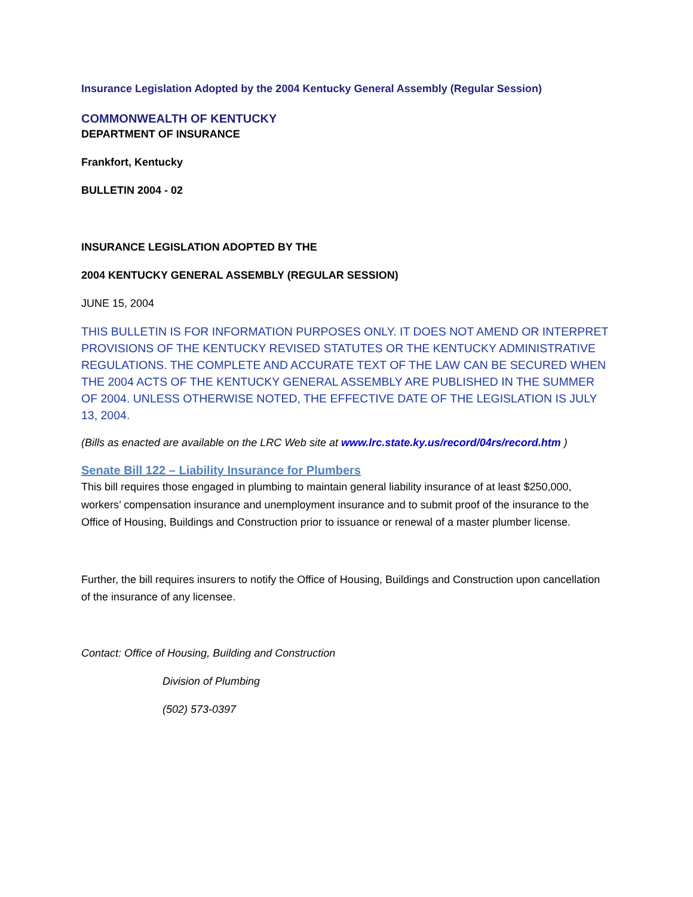Insurance Legislation Adopted by the 2004 Kentucky General Assembly (Regular Session)
COMMONWEALTH OF KENTUCKY
DEPARTMENT OF INSURANCE
Frankfort, Kentucky
BULLETIN 2004 - 02
INSURANCE LEGISLATION ADOPTED BY THE
2004 KENTUCKY GENERAL ASSEMBLY (REGULAR SESSION)
JUNE 15, 2004
THIS BULLETIN IS FOR INFORMATION PURPOSES ONLY. IT DOES NOT AMEND OR INTERPRET PROVISIONS OF THE KENTUCKY REVISED STATUTES OR THE KENTUCKY ADMINISTRATIVE REGULATIONS. THE COMPLETE AND ACCURATE TEXT OF THE LAW CAN BE SECURED WHEN THE 2004 ACTS OF THE KENTUCKY GENERAL ASSEMBLY ARE PUBLISHED IN THE SUMMER OF 2004. UNLESS OTHERWISE NOTED, THE EFFECTIVE DATE OF THE LEGISLATION IS JULY 13, 2004.
(Bills as enacted are available on the LRC Web site at www.lrc.state.ky.us/record/04rs/record.htm )
Senate Bill 122 – Liability Insurance for Plumbers
This bill requires those engaged in plumbing to maintain general liability insurance of at least $250,000, workers’ compensation insurance and unemployment insurance and to submit proof of the insurance to the Office of Housing, Buildings and Construction prior to issuance or renewal of a master plumber license.
Further, the bill requires insurers to notify the Office of Housing, Buildings and Construction upon cancellation of the insurance of any licensee.
Contact: Office of Housing, Building and Construction
Division of Plumbing
(502) 573-0397